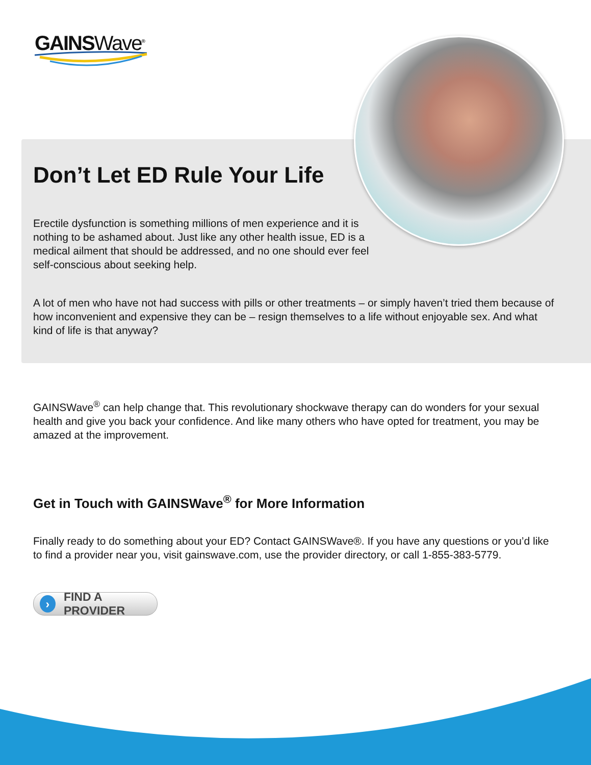GAINSWave<sup>®</sup>
Don’t Let ED Rule Your Life
Erectile dysfunction is something millions of men experience and it is nothing to be ashamed about. Just like any other health issue, ED is a medical ailment that should be addressed, and no one should ever feel self-conscious about seeking help.
A lot of men who have not had success with pills or other treatments – or simply haven’t tried them because of how inconvenient and expensive they can be – resign themselves to a life without enjoyable sex. And what kind of life is that anyway?
GAINSWave<sup>®</sup> can help change that. This revolutionary shockwave therapy can do wonders for your sexual health and give you back your confidence. And like many others who have opted for treatment, you may be amazed at the improvement.
Get in Touch with GAINSWave<sup>®</sup> for More Information
Finally ready to do something about your ED? Contact GAINSWave®. If you have any questions or you’d like to find a provider near you, visit gainswave.com, use the provider directory, or call 1-855-383-5779.
› FIND A PROVIDER